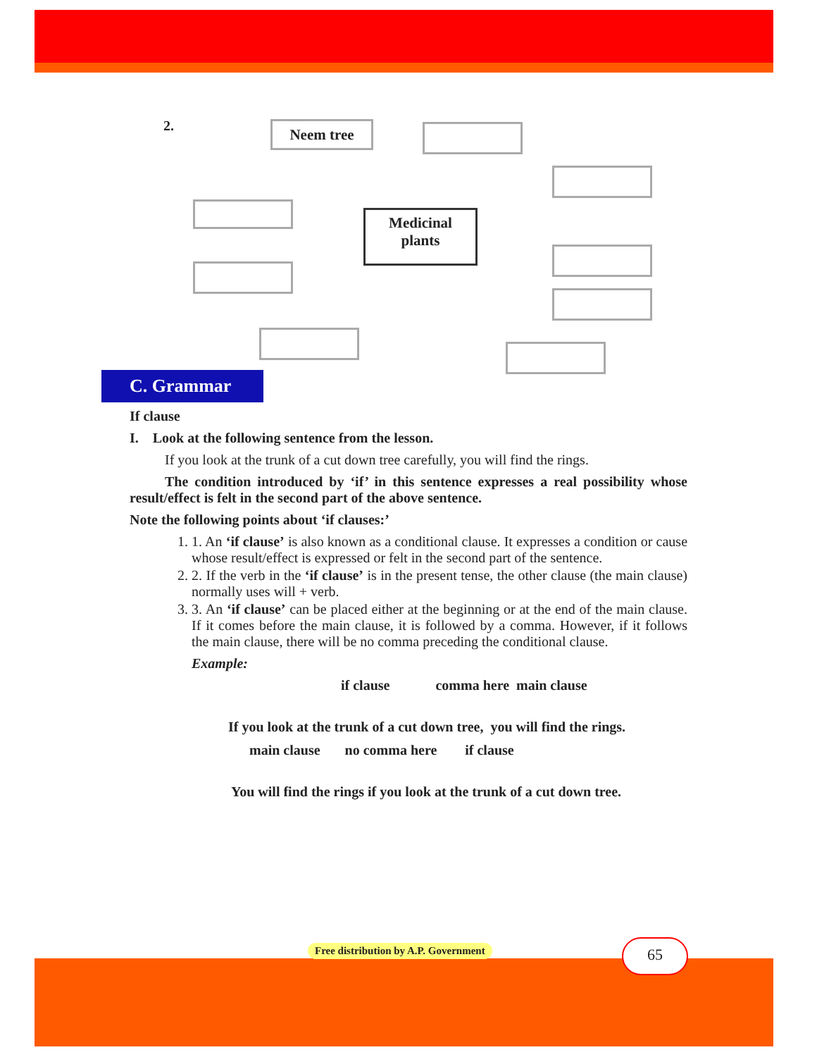2. Neem tree
Medicinal
plants
C. Grammar
If clause
I. Look at the following sentence from the lesson.
If you look at the trunk of a cut down tree carefully, you will find the rings.
The condition introduced by ‘if’ in this sentence expresses a real possibility whose result/effect is felt in the second part of the above sentence.
Note the following points about ‘if clauses:’
1. 1. An ‘if clause’ is also known as a conditional clause. It expresses a condition or cause whose result/effect is expressed or felt in the second part of the sentence.
2. 2. If the verb in the ‘if clause’ is in the present tense, the other clause (the main clause) normally uses will + verb.
3. 3. An ‘if clause’ can be placed either at the beginning or at the end of the main clause. If it comes before the main clause, it is followed by a comma. However, if it follows the main clause, there will be no comma preceding the conditional clause.
Example:
if clause comma here main clause
If you look at the trunk of a cut down tree, you will find the rings.
main clause no comma here if clause
You will find the rings if you look at the trunk of a cut down tree.
Free distribution by A.P. Government
65